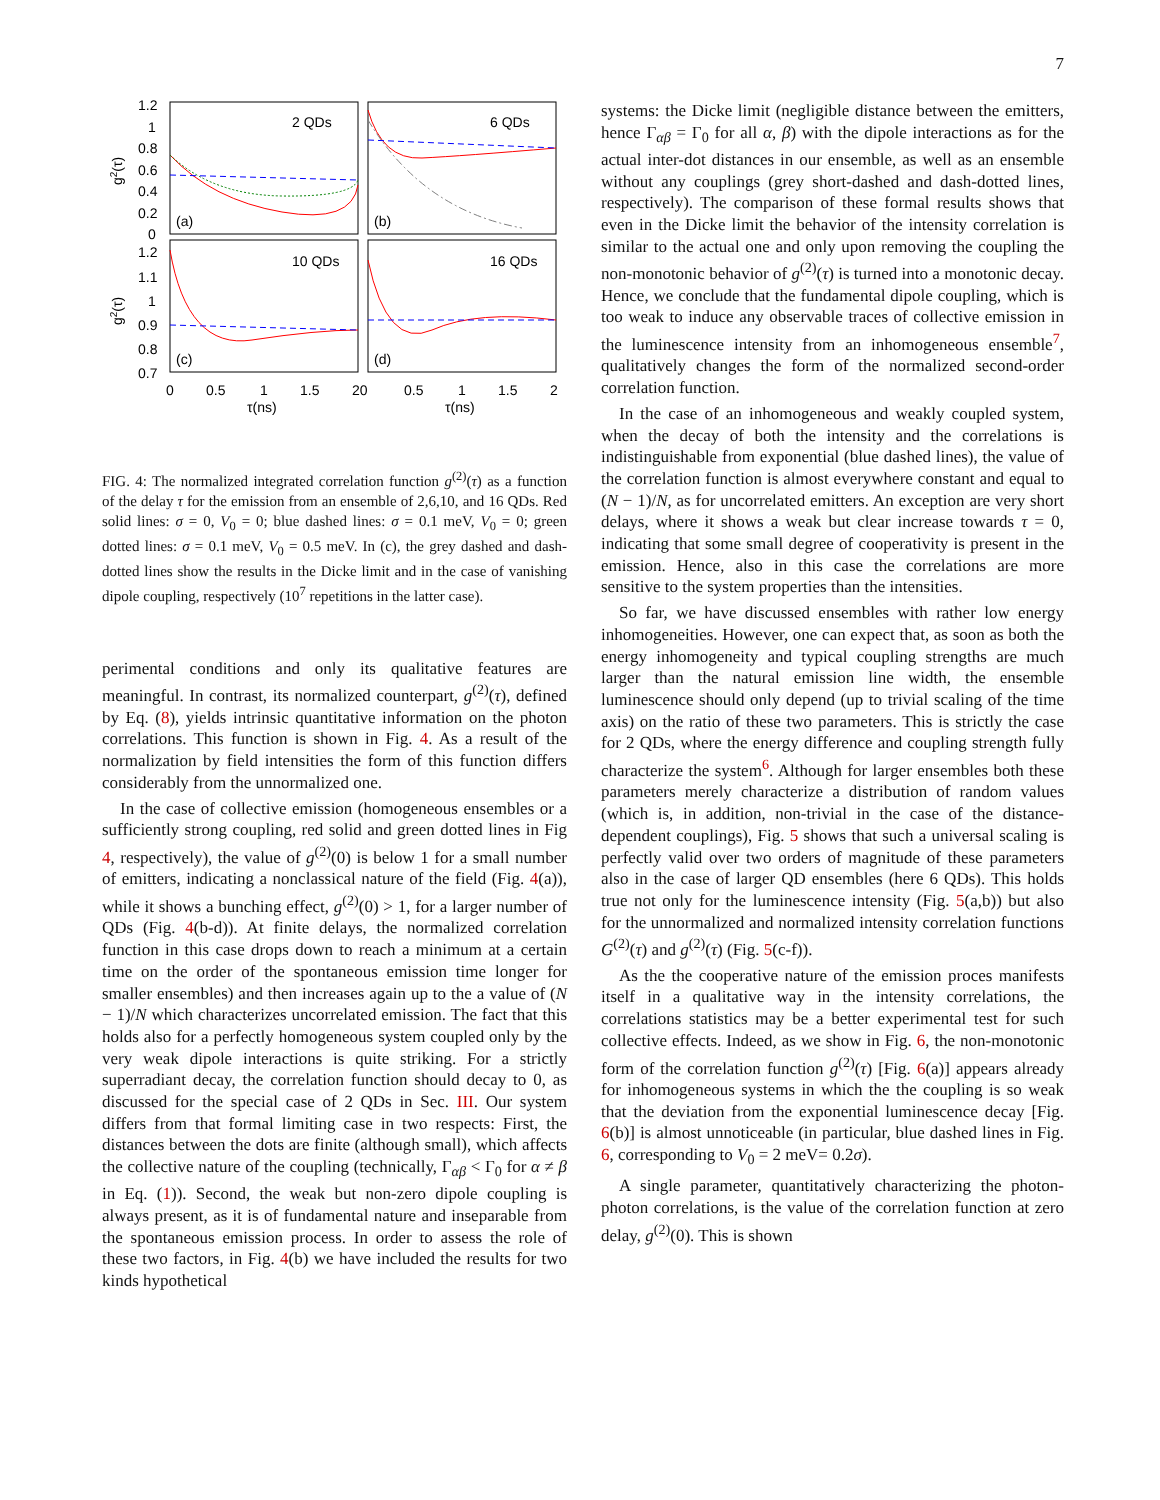7
2 QDs
6 QDs
10 QDs
16 QDs
(a)
(b)
(c)
(d)
1.2
1
0.8
0.6
0.4
0.2
0
1.2
1.1
1
0.9
0.8
0.7
0
0.5
1
1.5
20
0.5
1
1.5
2
τ(ns)
τ(ns)
g2(τ)
g2(τ)
FIG. 4: The normalized integrated correlation function g<sup>(2)</sup>(τ) as a function of the delay τ for the emission from an ensemble of 2,6,10, and 16 QDs. Red solid lines: σ = 0, V<sub>0</sub> = 0; blue dashed lines: σ = 0.1 meV, V<sub>0</sub> = 0; green dotted lines: σ = 0.1 meV, V<sub>0</sub> = 0.5 meV. In (c), the grey dashed and dash-dotted lines show the results in the Dicke limit and in the case of vanishing dipole coupling, respectively (10<sup>7</sup> repetitions in the latter case).
perimental conditions and only its qualitative features are meaningful. In contrast, its normalized counterpart, g<sup>(2)</sup>(τ), defined by Eq. (8), yields intrinsic quantitative information on the photon correlations. This function is shown in Fig. 4. As a result of the normalization by field intensities the form of this function differs considerably from the unnormalized one.
In the case of collective emission (homogeneous ensembles or a sufficiently strong coupling, red solid and green dotted lines in Fig 4, respectively), the value of g<sup>(2)</sup>(0) is below 1 for a small number of emitters, indicating a nonclassical nature of the field (Fig. 4(a)), while it shows a bunching effect, g<sup>(2)</sup>(0) > 1, for a larger number of QDs (Fig. 4(b-d)). At finite delays, the normalized correlation function in this case drops down to reach a minimum at a certain time on the order of the spontaneous emission time longer for smaller ensembles) and then increases again up to the a value of (N − 1)/N which characterizes uncorrelated emission. The fact that this holds also for a perfectly homogeneous system coupled only by the very weak dipole interactions is quite striking. For a strictly superradiant decay, the correlation function should decay to 0, as discussed for the special case of 2 QDs in Sec. III. Our system differs from that formal limiting case in two respects: First, the distances between the dots are finite (although small), which affects the collective nature of the coupling (technically, Γ<sub>αβ</sub> < Γ<sub>0</sub> for α ≠ β in Eq. (1)). Second, the weak but non-zero dipole coupling is always present, as it is of fundamental nature and inseparable from the spontaneous emission process. In order to assess the role of these two factors, in Fig. 4(b) we have included the results for two kinds hypothetical
systems: the Dicke limit (negligible distance between the emitters, hence Γ<sub>αβ</sub> = Γ<sub>0</sub> for all α, β) with the dipole interactions as for the actual inter-dot distances in our ensemble, as well as an ensemble without any couplings (grey short-dashed and dash-dotted lines, respectively). The comparison of these formal results shows that even in the Dicke limit the behavior of the intensity correlation is similar to the actual one and only upon removing the coupling the non-monotonic behavior of g<sup>(2)</sup>(τ) is turned into a monotonic decay. Hence, we conclude that the fundamental dipole coupling, which is too weak to induce any observable traces of collective emission in the luminescence intensity from an inhomogeneous ensemble<sup>7</sup>, qualitatively changes the form of the normalized second-order correlation function.
In the case of an inhomogeneous and weakly coupled system, when the decay of both the intensity and the correlations is indistinguishable from exponential (blue dashed lines), the value of the correlation function is almost everywhere constant and equal to (N − 1)/N, as for uncorrelated emitters. An exception are very short delays, where it shows a weak but clear increase towards τ = 0, indicating that some small degree of cooperativity is present in the emission. Hence, also in this case the correlations are more sensitive to the system properties than the intensities.
So far, we have discussed ensembles with rather low energy inhomogeneities. However, one can expect that, as soon as both the energy inhomogeneity and typical coupling strengths are much larger than the natural emission line width, the ensemble luminescence should only depend (up to trivial scaling of the time axis) on the ratio of these two parameters. This is strictly the case for 2 QDs, where the energy difference and coupling strength fully characterize the system<sup>6</sup>. Although for larger ensembles both these parameters merely characterize a distribution of random values (which is, in addition, non-trivial in the case of the distance-dependent couplings), Fig. 5 shows that such a universal scaling is perfectly valid over two orders of magnitude of these parameters also in the case of larger QD ensembles (here 6 QDs). This holds true not only for the luminescence intensity (Fig. 5(a,b)) but also for the unnormalized and normalized intensity correlation functions G<sup>(2)</sup>(τ) and g<sup>(2)</sup>(τ) (Fig. 5(c-f)).
As the the cooperative nature of the emission proces manifests itself in a qualitative way in the intensity correlations, the correlations statistics may be a better experimental test for such collective effects. Indeed, as we show in Fig. 6, the non-monotonic form of the correlation function g<sup>(2)</sup>(τ) [Fig. 6(a)] appears already for inhomogeneous systems in which the the coupling is so weak that the deviation from the exponential luminescence decay [Fig. 6(b)] is almost unnoticeable (in particular, blue dashed lines in Fig. 6, corresponding to V<sub>0</sub> = 2 meV= 0.2σ).
A single parameter, quantitatively characterizing the photon-photon correlations, is the value of the correlation function at zero delay, g<sup>(2)</sup>(0). This is shown